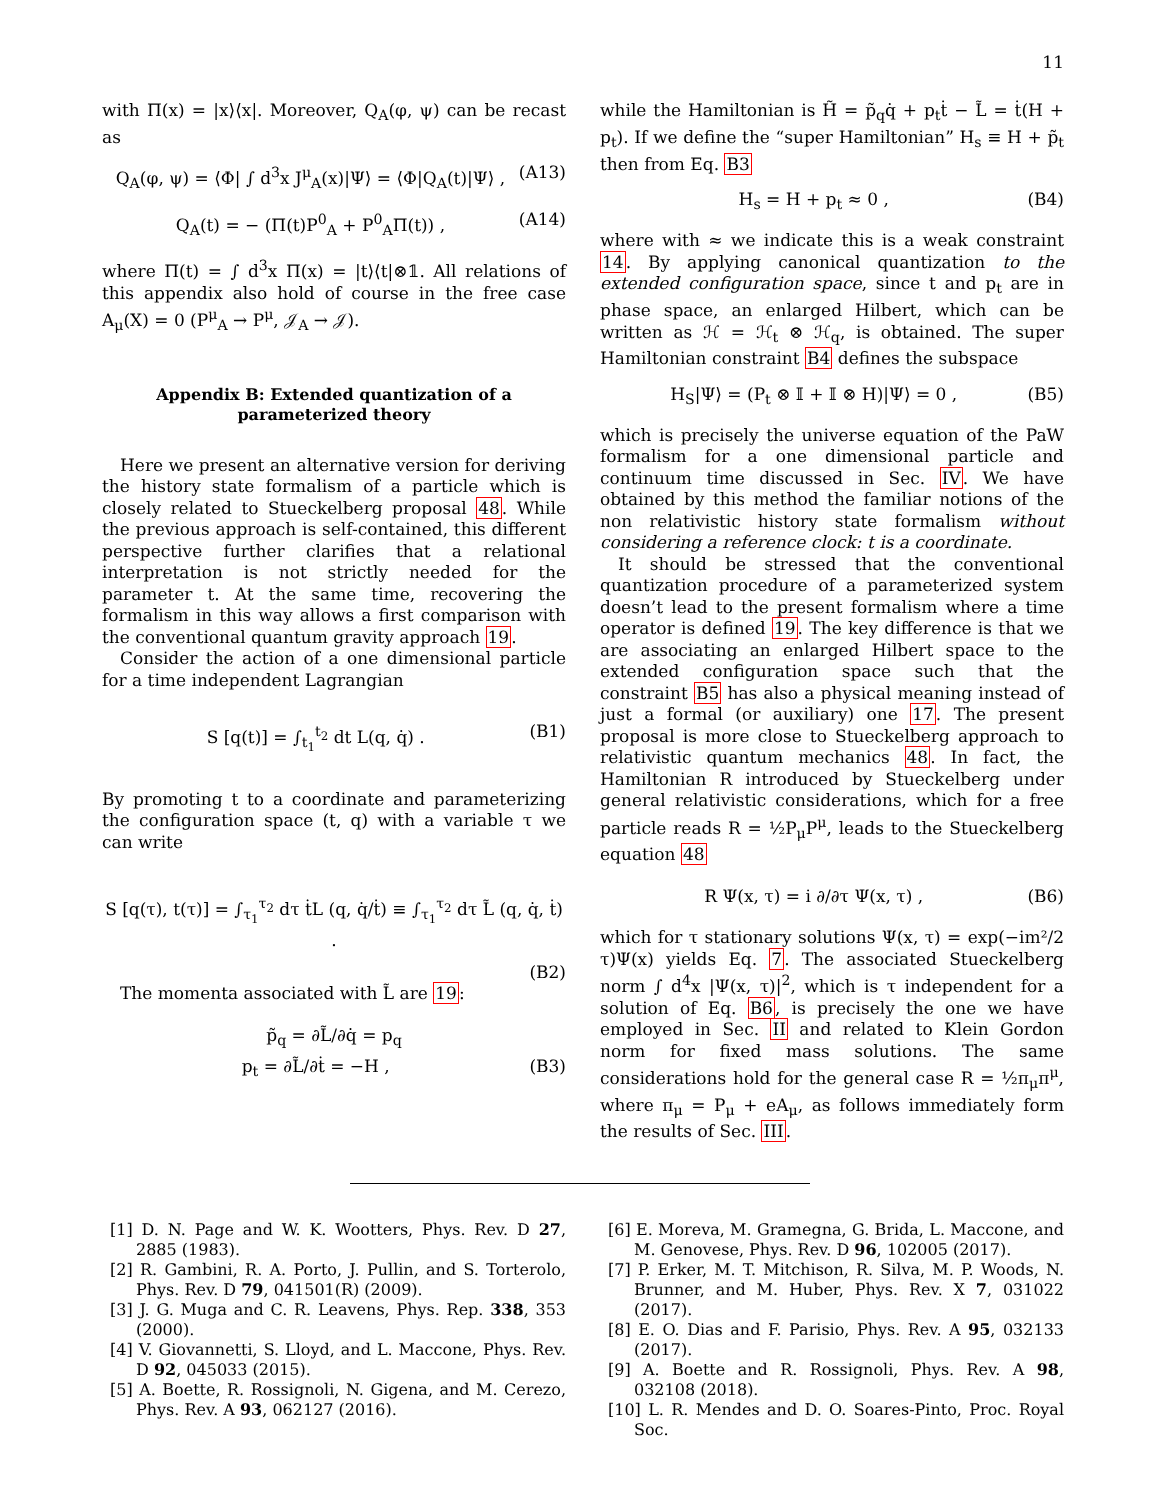11
with Π(x) = |x⟩⟨x|. Moreover, Q<sub>A</sub>(φ, ψ) can be recast as
Q<sub>A</sub>(φ, ψ) = ⟨Φ| ∫ d<sup>3</sup>x J<sup>μ</sup><sub>A</sub>(x)|Ψ⟩ = ⟨Φ|Q<sub>A</sub>(t)|Ψ⟩ , (A13)
Q<sub>A</sub>(t) = − (Π(t)P<sup>0</sup><sub>A</sub> + P<sup>0</sup><sub>A</sub>Π(t)) , (A14)
where Π(t) = ∫ d<sup>3</sup>x Π(x) = |t⟩⟨t|⊗𝟙. All relations of this appendix also hold of course in the free case A<sub>μ</sub>(X) = 0 (P<sup>μ</sup><sub>A</sub> → P<sup>μ</sup>, 𝒥<sub>A</sub> → 𝒥).
Appendix B: Extended quantization of a
parameterized theory
Here we present an alternative version for deriving the history state formalism of a particle which is closely related to Stueckelberg proposal 48. While the previous approach is self-contained, this different perspective further clarifies that a relational interpretation is not strictly needed for the parameter t. At the same time, recovering the formalism in this way allows a first comparison with the conventional quantum gravity approach 19.
Consider the action of a one dimensional particle for a time independent Lagrangian
S [q(t)] = ∫<sub>t<sub>1</sub></sub><sup>t<sub>2</sub></sup> dt L(q, q̇) . (B1)
By promoting t to a coordinate and parameterizing the configuration space (t, q) with a variable τ we can write
S [q(τ), t(τ)] = ∫<sub>τ<sub>1</sub></sub><sup>τ<sub>2</sub></sup> dτ ṫL (q, q̇/ṫ) ≡ ∫<sub>τ<sub>1</sub></sub><sup>τ<sub>2</sub></sup> dτ L̃ (q, q̇, ṫ) .
(B2)
The momenta associated with L̃ are 19:
p̃<sub>q</sub> = ∂L̃/∂q̇ = p<sub>q</sub>
p<sub>t</sub> = ∂L̃/∂ṫ = −H , (B3)
while the Hamiltonian is H̃ = p̃<sub>q</sub>q̇ + p<sub>t</sub>ṫ − L̃ = ṫ(H + p<sub>t</sub>). If we define the “super Hamiltonian” H<sub>s</sub> ≡ H + p̃<sub>t</sub> then from Eq. B3
H<sub>s</sub> = H + p<sub>t</sub> ≈ 0 , (B4)
where with ≈ we indicate this is a weak constraint 14. By applying canonical quantization to the extended configuration space, since t and p<sub>t</sub> are in phase space, an enlarged Hilbert, which can be written as ℋ = ℋ<sub>t</sub> ⊗ ℋ<sub>q</sub>, is obtained. The super Hamiltonian constraint B4 defines the subspace
H<sub>S</sub>|Ψ⟩ = (P<sub>t</sub> ⊗ 𝕀 + 𝕀 ⊗ H)|Ψ⟩ = 0 , (B5)
which is precisely the universe equation of the PaW formalism for a one dimensional particle and continuum time discussed in Sec. IV. We have obtained by this method the familiar notions of the non relativistic history state formalism without considering a reference clock: t is a coordinate.
It should be stressed that the conventional quantization procedure of a parameterized system doesn’t lead to the present formalism where a time operator is defined 19. The key difference is that we are associating an enlarged Hilbert space to the extended configuration space such that the constraint B5 has also a physical meaning instead of just a formal (or auxiliary) one 17. The present proposal is more close to Stueckelberg approach to relativistic quantum mechanics 48. In fact, the Hamiltonian R introduced by Stueckelberg under general relativistic considerations, which for a free particle reads R = ½P<sub>μ</sub>P<sup>μ</sup>, leads to the Stueckelberg equation 48
R Ψ(x, τ) = i ∂/∂τ Ψ(x, τ) , (B6)
which for τ stationary solutions Ψ(x, τ) = exp(−im²/2 τ)Ψ(x) yields Eq. 7. The associated Stueckelberg norm ∫ d<sup>4</sup>x |Ψ(x, τ)|<sup>2</sup>, which is τ independent for a solution of Eq. B6, is precisely the one we have employed in Sec. II and related to Klein Gordon norm for fixed mass solutions. The same considerations hold for the general case R = ½π<sub>μ</sub>π<sup>μ</sup>, where π<sub>μ</sub> = P<sub>μ</sub> + eA<sub>μ</sub>, as follows immediately form the results of Sec. III.
[1] D. N. Page and W. K. Wootters, Phys. Rev. D 27, 2885 (1983).
[2] R. Gambini, R. A. Porto, J. Pullin, and S. Torterolo, Phys. Rev. D 79, 041501(R) (2009).
[3] J. G. Muga and C. R. Leavens, Phys. Rep. 338, 353 (2000).
[4] V. Giovannetti, S. Lloyd, and L. Maccone, Phys. Rev. D 92, 045033 (2015).
[5] A. Boette, R. Rossignoli, N. Gigena, and M. Cerezo, Phys. Rev. A 93, 062127 (2016).
[6] E. Moreva, M. Gramegna, G. Brida, L. Maccone, and M. Genovese, Phys. Rev. D 96, 102005 (2017).
[7] P. Erker, M. T. Mitchison, R. Silva, M. P. Woods, N. Brunner, and M. Huber, Phys. Rev. X 7, 031022 (2017).
[8] E. O. Dias and F. Parisio, Phys. Rev. A 95, 032133 (2017).
[9] A. Boette and R. Rossignoli, Phys. Rev. A 98, 032108 (2018).
[10] L. R. Mendes and D. O. Soares-Pinto, Proc. Royal Soc.